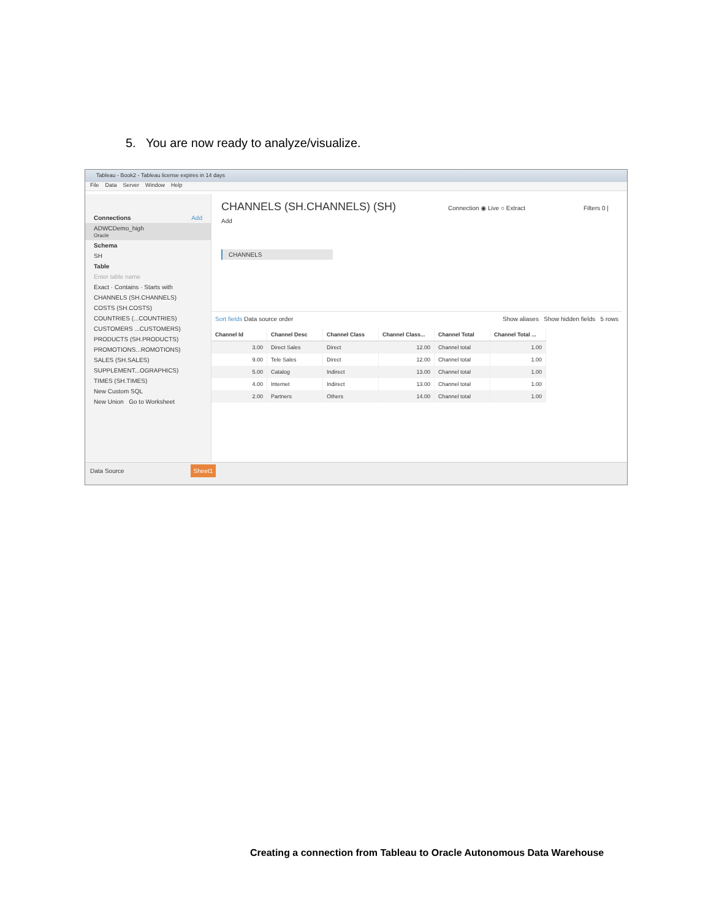5. You are now ready to analyze/visualize.
Tableau - Book2 - Tableau license expires in 14 days
File Data Server Window Help
Connections Add
ADWCDemo_high
Oracle
Schema
SH
Table
Enter table name
Exact · Contains · Starts with
CHANNELS (SH.CHANNELS)
COSTS (SH.COSTS)
COUNTRIES (...COUNTRIES)
CUSTOMERS ...CUSTOMERS)
PRODUCTS (SH.PRODUCTS)
PROMOTIONS...ROMOTIONS)
SALES (SH.SALES)
SUPPLEMENT...OGRAPHICS)
TIMES (SH.TIMES)
New Custom SQL
New Union Go to Worksheet
CHANNELS (SH.CHANNELS) (SH) Connection ◉ Live ○ Extract Filters 0 | Add
CHANNELS
Sort fields Data source order Show aliases Show hidden fields 5 rows
| Channel Id | Channel Desc | Channel Class | Channel Class... | Channel Total | Channel Total ... |
| --- | --- | --- | --- | --- | --- |
| 3.00 | Direct Sales | Direct | 12.00 | Channel total | 1.00 |
| 9.00 | Tele Sales | Direct | 12.00 | Channel total | 1.00 |
| 5.00 | Catalog | Indirect | 13.00 | Channel total | 1.00 |
| 4.00 | Internet | Indirect | 13.00 | Channel total | 1.00 |
| 2.00 | Partners | Others | 14.00 | Channel total | 1.00 |
Data Source Sheet1
Creating a connection from Tableau to Oracle Autonomous Data Warehouse